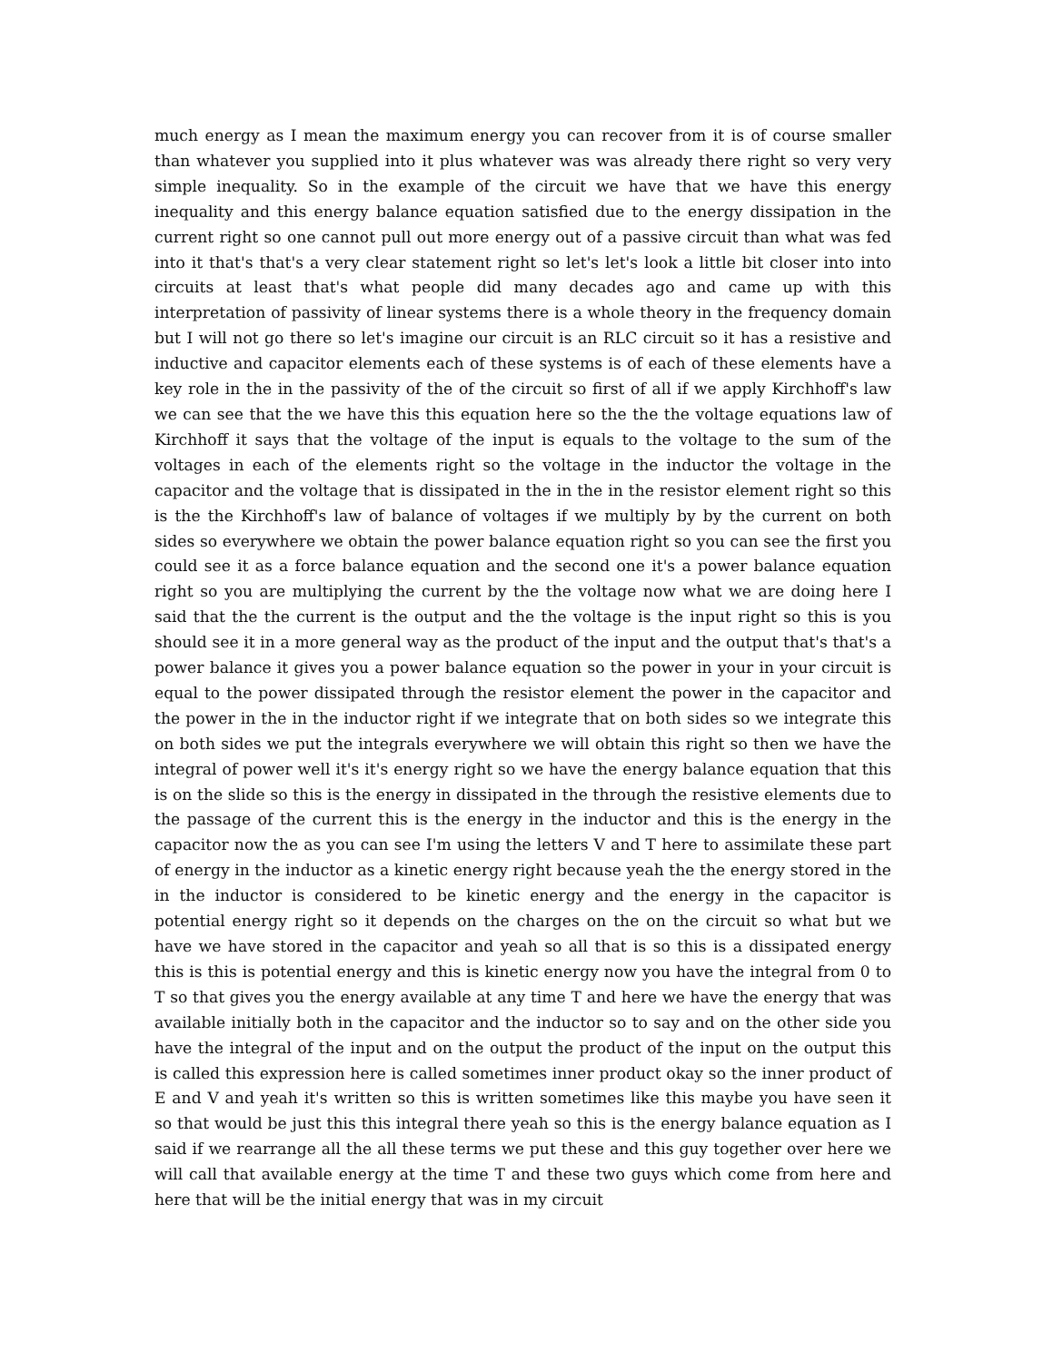much energy as I mean the maximum energy you can recover from it is of course smaller than whatever you supplied into it plus whatever was was already there right so very very simple inequality. So in the example of the circuit we have that we have this energy inequality and this energy balance equation satisfied due to the energy dissipation in the current right so one cannot pull out more energy out of a passive circuit than what was fed into it that's that's a very clear statement right so let's let's look a little bit closer into into circuits at least that's what people did many decades ago and came up with this interpretation of passivity of linear systems there is a whole theory in the frequency domain but I will not go there so let's imagine our circuit is an RLC circuit so it has a resistive and inductive and capacitor elements each of these systems is of each of these elements have a key role in the in the passivity of the of the circuit so first of all if we apply Kirchhoff's law we can see that the we have this this equation here so the the the voltage equations law of Kirchhoff it says that the voltage of the input is equals to the voltage to the sum of the voltages in each of the elements right so the voltage in the inductor the voltage in the capacitor and the voltage that is dissipated in the in the in the resistor element right so this is the the Kirchhoff's law of balance of voltages if we multiply by by the current on both sides so everywhere we obtain the power balance equation right so you can see the first you could see it as a force balance equation and the second one it's a power balance equation right so you are multiplying the current by the the voltage now what we are doing here I said that the the current is the output and the the voltage is the input right so this is you should see it in a more general way as the product of the input and the output that's that's a power balance it gives you a power balance equation so the power in your in your circuit is equal to the power dissipated through the resistor element the power in the capacitor and the power in the in the inductor right if we integrate that on both sides so we integrate this on both sides we put the integrals everywhere we will obtain this right so then we have the integral of power well it's it's energy right so we have the energy balance equation that this is on the slide so this is the energy in dissipated in the through the resistive elements due to the passage of the current this is the energy in the inductor and this is the energy in the capacitor now the as you can see I'm using the letters V and T here to assimilate these part of energy in the inductor as a kinetic energy right because yeah the the energy stored in the in the inductor is considered to be kinetic energy and the energy in the capacitor is potential energy right so it depends on the charges on the on the circuit so what but we have we have stored in the capacitor and yeah so all that is so this is a dissipated energy this is this is potential energy and this is kinetic energy now you have the integral from 0 to T so that gives you the energy available at any time T and here we have the energy that was available initially both in the capacitor and the inductor so to say and on the other side you have the integral of the input and on the output the product of the input on the output this is called this expression here is called sometimes inner product okay so the inner product of E and V and yeah it's written so this is written sometimes like this maybe you have seen it so that would be just this this integral there yeah so this is the energy balance equation as I said if we rearrange all the all these terms we put these and this guy together over here we will call that available energy at the time T and these two guys which come from here and here that will be the initial energy that was in my circuit